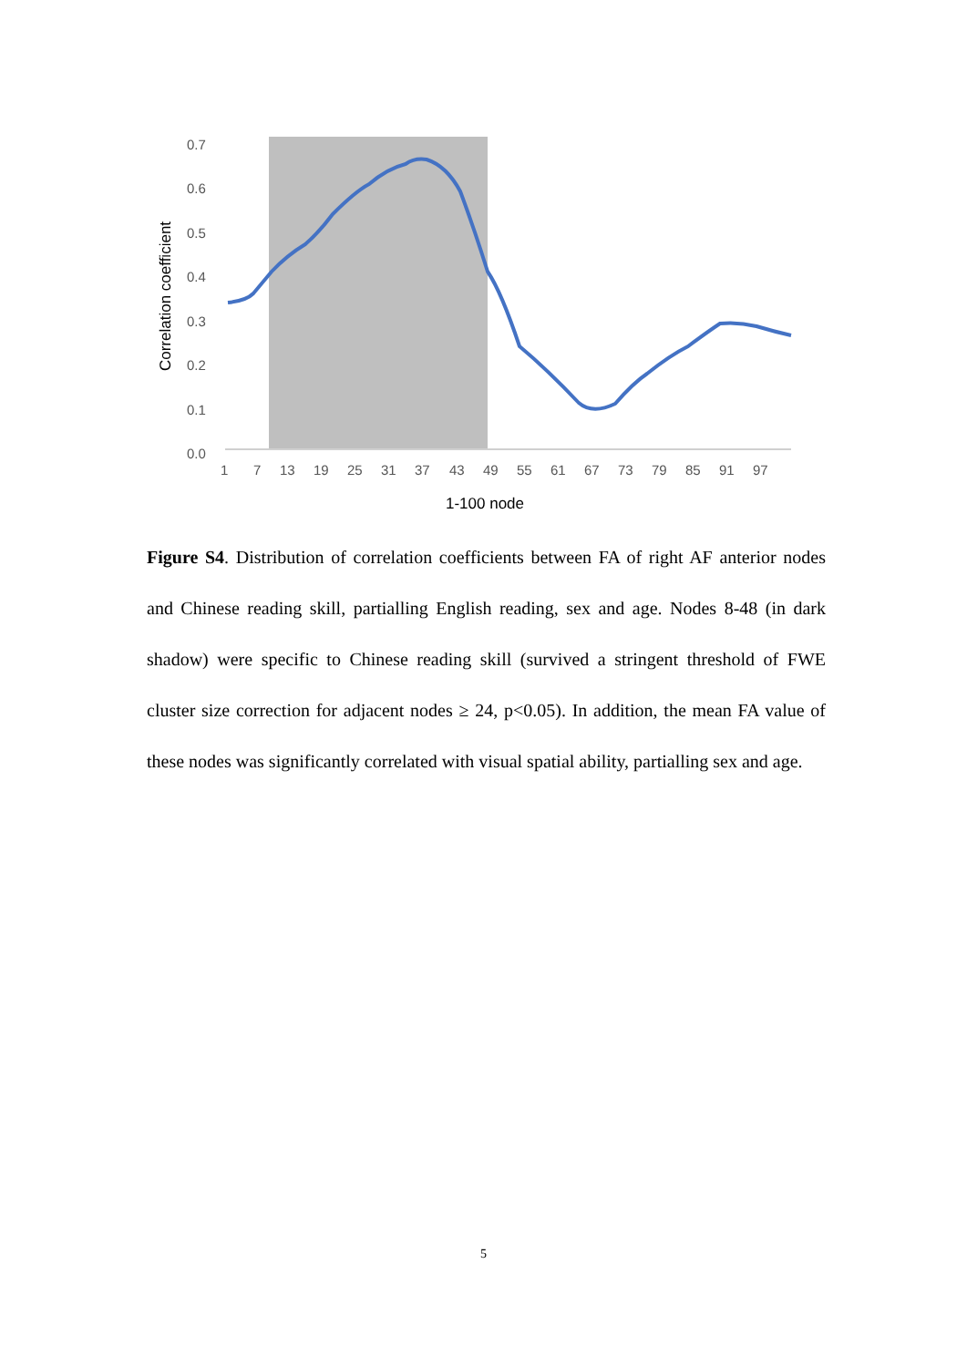0.0
0.1
0.2
0.3
0.4
0.5
0.6
0.7
1
7
13
19
25
31
37
43
49
55
61
67
73
79
85
91
97
1-100 node
Correlation coefficient
Figure S4. Distribution of correlation coefficients between FA of right AF anterior nodes and Chinese reading skill, partialling English reading, sex and age. Nodes 8-48 (in dark shadow) were specific to Chinese reading skill (survived a stringent threshold of FWE cluster size correction for adjacent nodes ≥ 24, p<0.05). In addition, the mean FA value of these nodes was significantly correlated with visual spatial ability, partialling sex and age.
5